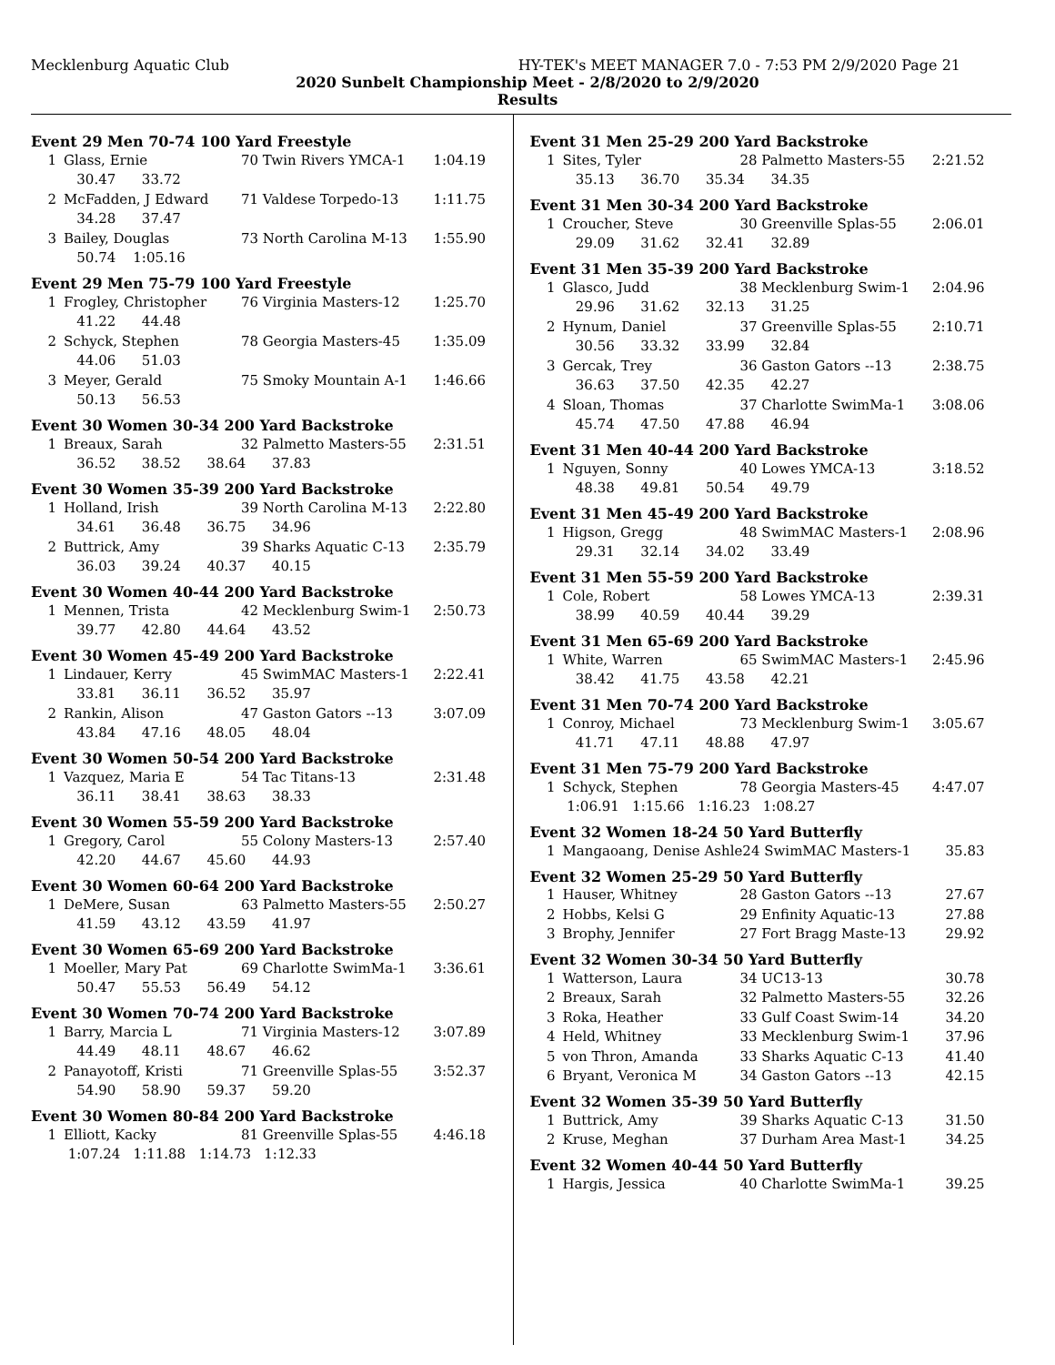Mecklenburg Aquatic Club HY-TEK's MEET MANAGER 7.0 - 7:53 PM 2/9/2020 Page 21
2020 Sunbelt Championship Meet - 2/8/2020 to 2/9/2020
Results
Event 29 Men 70-74 100 Yard Freestyle
| 1 | Glass, Ernie | 70 Twin Rivers YMCA-1 | 1:04.19 |
| | 30.47 33.72 | | |
| 2 | McFadden, J Edward | 71 Valdese Torpedo-13 | 1:11.75 |
| | 34.28 37.47 | | |
| 3 | Bailey, Douglas | 73 North Carolina M-13 | 1:55.90 |
| | 50.74 1:05.16 | | |
Event 29 Men 75-79 100 Yard Freestyle
| 1 | Frogley, Christopher | 76 Virginia Masters-12 | 1:25.70 |
| | 41.22 44.48 | | |
| 2 | Schyck, Stephen | 78 Georgia Masters-45 | 1:35.09 |
| | 44.06 51.03 | | |
| 3 | Meyer, Gerald | 75 Smoky Mountain A-1 | 1:46.66 |
| | 50.13 56.53 | | |
Event 30 Women 30-34 200 Yard Backstroke
| 1 | Breaux, Sarah | 32 Palmetto Masters-55 | 2:31.51 |
| | 36.52 38.52 38.64 37.83 | | |
Event 30 Women 35-39 200 Yard Backstroke
| 1 | Holland, Irish | 39 North Carolina M-13 | 2:22.80 |
| | 34.61 36.48 36.75 34.96 | | |
| 2 | Buttrick, Amy | 39 Sharks Aquatic C-13 | 2:35.79 |
| | 36.03 39.24 40.37 40.15 | | |
Event 30 Women 40-44 200 Yard Backstroke
| 1 | Mennen, Trista | 42 Mecklenburg Swim-1 | 2:50.73 |
| | 39.77 42.80 44.64 43.52 | | |
Event 30 Women 45-49 200 Yard Backstroke
| 1 | Lindauer, Kerry | 45 SwimMAC Masters-1 | 2:22.41 |
| | 33.81 36.11 36.52 35.97 | | |
| 2 | Rankin, Alison | 47 Gaston Gators --13 | 3:07.09 |
| | 43.84 47.16 48.05 48.04 | | |
Event 30 Women 50-54 200 Yard Backstroke
| 1 | Vazquez, Maria E | 54 Tac Titans-13 | 2:31.48 |
| | 36.11 38.41 38.63 38.33 | | |
Event 30 Women 55-59 200 Yard Backstroke
| 1 | Gregory, Carol | 55 Colony Masters-13 | 2:57.40 |
| | 42.20 44.67 45.60 44.93 | | |
Event 30 Women 60-64 200 Yard Backstroke
| 1 | DeMere, Susan | 63 Palmetto Masters-55 | 2:50.27 |
| | 41.59 43.12 43.59 41.97 | | |
Event 30 Women 65-69 200 Yard Backstroke
| 1 | Moeller, Mary Pat | 69 Charlotte SwimMa-1 | 3:36.61 |
| | 50.47 55.53 56.49 54.12 | | |
Event 30 Women 70-74 200 Yard Backstroke
| 1 | Barry, Marcia L | 71 Virginia Masters-12 | 3:07.89 |
| | 44.49 48.11 48.67 46.62 | | |
| 2 | Panayotoff, Kristi | 71 Greenville Splas-55 | 3:52.37 |
| | 54.90 58.90 59.37 59.20 | | |
Event 30 Women 80-84 200 Yard Backstroke
| 1 | Elliott, Kacky | 81 Greenville Splas-55 | 4:46.18 |
| | 1:07.24 1:11.88 1:14.73 1:12.33 | | |
Event 31 Men 25-29 200 Yard Backstroke
| 1 | Sites, Tyler | 28 Palmetto Masters-55 | 2:21.52 |
| | 35.13 36.70 35.34 34.35 | | |
Event 31 Men 30-34 200 Yard Backstroke
| 1 | Croucher, Steve | 30 Greenville Splas-55 | 2:06.01 |
| | 29.09 31.62 32.41 32.89 | | |
Event 31 Men 35-39 200 Yard Backstroke
| 1 | Glasco, Judd | 38 Mecklenburg Swim-1 | 2:04.96 |
| | 29.96 31.62 32.13 31.25 | | |
| 2 | Hynum, Daniel | 37 Greenville Splas-55 | 2:10.71 |
| | 30.56 33.32 33.99 32.84 | | |
| 3 | Gercak, Trey | 36 Gaston Gators --13 | 2:38.75 |
| | 36.63 37.50 42.35 42.27 | | |
| 4 | Sloan, Thomas | 37 Charlotte SwimMa-1 | 3:08.06 |
| | 45.74 47.50 47.88 46.94 | | |
Event 31 Men 40-44 200 Yard Backstroke
| 1 | Nguyen, Sonny | 40 Lowes YMCA-13 | 3:18.52 |
| | 48.38 49.81 50.54 49.79 | | |
Event 31 Men 45-49 200 Yard Backstroke
| 1 | Higson, Gregg | 48 SwimMAC Masters-1 | 2:08.96 |
| | 29.31 32.14 34.02 33.49 | | |
Event 31 Men 55-59 200 Yard Backstroke
| 1 | Cole, Robert | 58 Lowes YMCA-13 | 2:39.31 |
| | 38.99 40.59 40.44 39.29 | | |
Event 31 Men 65-69 200 Yard Backstroke
| 1 | White, Warren | 65 SwimMAC Masters-1 | 2:45.96 |
| | 38.42 41.75 43.58 42.21 | | |
Event 31 Men 70-74 200 Yard Backstroke
| 1 | Conroy, Michael | 73 Mecklenburg Swim-1 | 3:05.67 |
| | 41.71 47.11 48.88 47.97 | | |
Event 31 Men 75-79 200 Yard Backstroke
| 1 | Schyck, Stephen | 78 Georgia Masters-45 | 4:47.07 |
| | 1:06.91 1:15.66 1:16.23 1:08.27 | | |
Event 32 Women 18-24 50 Yard Butterfly
| 1 | Mangaoang, Denise Ashle | 24 SwimMAC Masters-1 | 35.83 |
Event 32 Women 25-29 50 Yard Butterfly
| 1 | Hauser, Whitney | 28 Gaston Gators --13 | 27.67 |
| 2 | Hobbs, Kelsi G | 29 Enfinity Aquatic-13 | 27.88 |
| 3 | Brophy, Jennifer | 27 Fort Bragg Maste-13 | 29.92 |
Event 32 Women 30-34 50 Yard Butterfly
| 1 | Watterson, Laura | 34 UC13-13 | 30.78 |
| 2 | Breaux, Sarah | 32 Palmetto Masters-55 | 32.26 |
| 3 | Roka, Heather | 33 Gulf Coast Swim-14 | 34.20 |
| 4 | Held, Whitney | 33 Mecklenburg Swim-1 | 37.96 |
| 5 | von Thron, Amanda | 33 Sharks Aquatic C-13 | 41.40 |
| 6 | Bryant, Veronica M | 34 Gaston Gators --13 | 42.15 |
Event 32 Women 35-39 50 Yard Butterfly
| 1 | Buttrick, Amy | 39 Sharks Aquatic C-13 | 31.50 |
| 2 | Kruse, Meghan | 37 Durham Area Mast-1 | 34.25 |
Event 32 Women 40-44 50 Yard Butterfly
| 1 | Hargis, Jessica | 40 Charlotte SwimMa-1 | 39.25 |